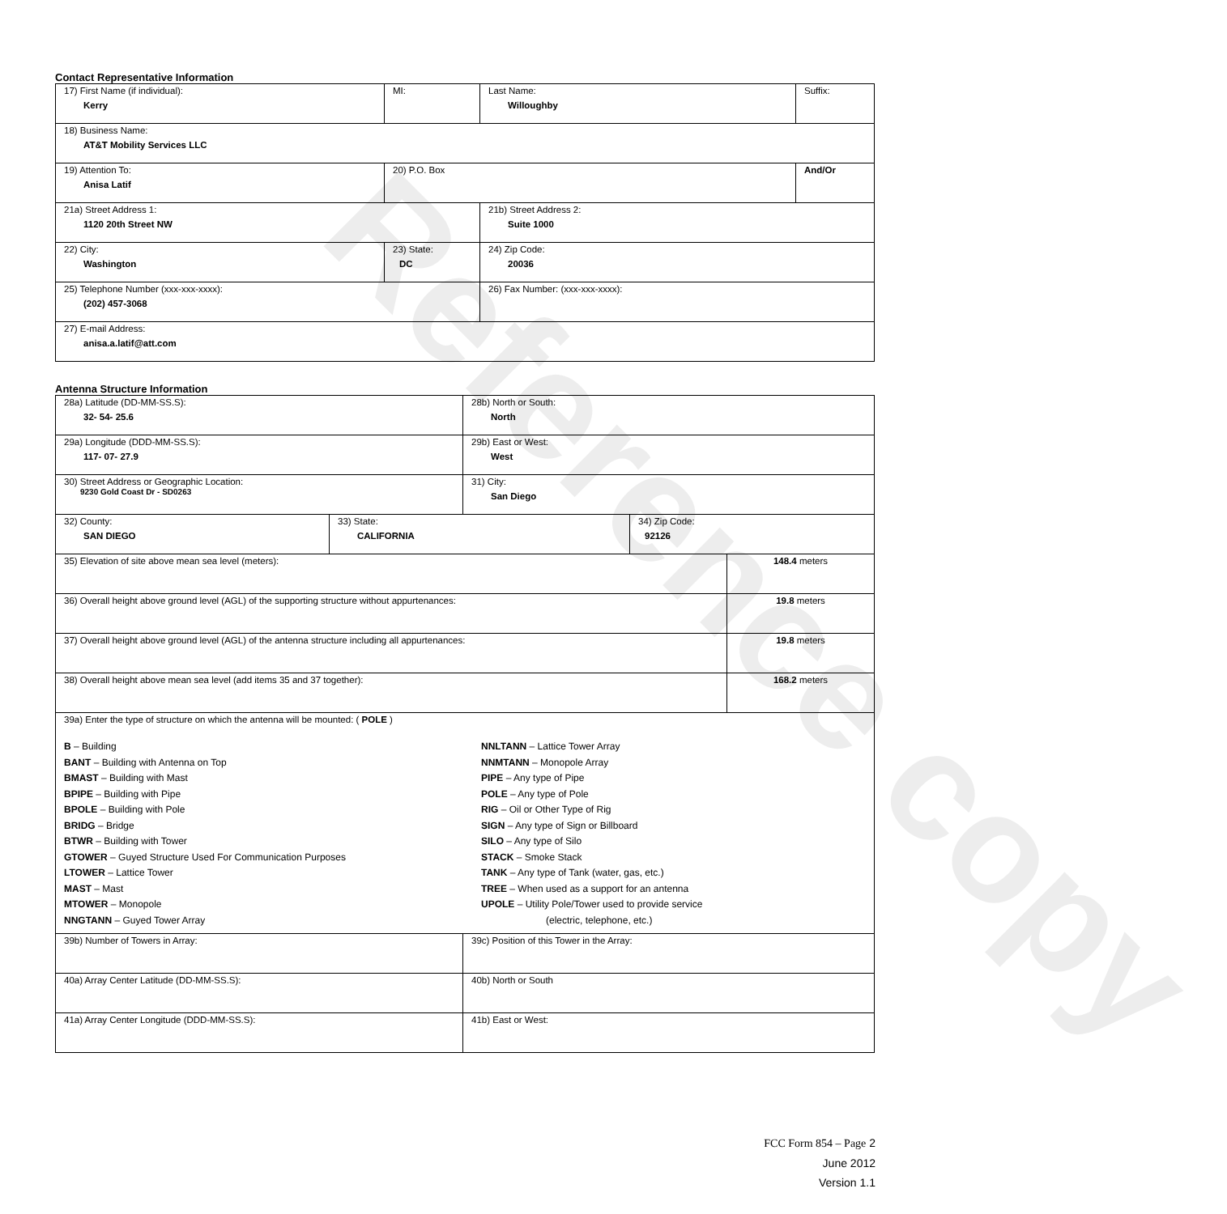Reference copy
Contact Representative Information
| 17) First Name (if individual): Kerry | MI: | Last Name: Willoughby | Suffix: |
| 18) Business Name: AT&T Mobility Services LLC | | | |
| 19) Attention To: Anisa Latif | 20) P.O. Box | | And/Or |
| 21a) Street Address 1: 1120 20th Street NW | | 21b) Street Address 2: Suite 1000 | |
| 22) City: Washington | 23) State: DC | 24) Zip Code: 20036 | |
| 25) Telephone Number (xxx-xxx-xxxx): (202) 457-3068 | | 26) Fax Number: (xxx-xxx-xxxx): | |
| 27) E-mail Address: anisa.a.latif@att.com | | | |
Antenna Structure Information
| 28a) Latitude (DD-MM-SS.S): 32- 54- 25.6 | | 28b) North or South: North | | |
| 29a) Longitude (DDD-MM-SS.S): 117- 07- 27.9 | | 29b) East or West: West | | |
| 30) Street Address or Geographic Location: 9230 Gold Coast Dr - SD0263 | | 31) City: San Diego | | |
| 32) County: SAN DIEGO | 33) State: CALIFORNIA | | 34) Zip Code: 92126 | |
| 35) Elevation of site above mean sea level (meters): | | | | 148.4 meters |
| 36) Overall height above ground level (AGL) of the supporting structure without appurtenances: | | | | 19.8 meters |
| 37) Overall height above ground level (AGL) of the antenna structure including all appurtenances: | | | | 19.8 meters |
| 38) Overall height above mean sea level (add items 35 and 37 together): | | | | 168.2 meters |
| 39a) Enter the type of structure on which the antenna will be mounted: ( POLE ) B – Building BANT – Building with Antenna on Top BMAST – Building with Mast BPIPE – Building with Pipe BPOLE – Building with Pole BRIDG – Bridge BTWR – Building with Tower GTOWER – Guyed Structure Used For Communication Purposes LTOWER – Lattice Tower MAST – Mast MTOWER – Monopole NNGTANN – Guyed Tower Array NNLTANN – Lattice Tower Array NNMTANN – Monopole Array PIPE – Any type of Pipe POLE – Any type of Pole RIG – Oil or Other Type of Rig SIGN – Any type of Sign or Billboard SILO – Any type of Silo STACK – Smoke Stack TANK – Any type of Tank (water, gas, etc.) TREE – When used as a support for an antenna UPOLE – Utility Pole/Tower used to provide service (electric, telephone, etc.) | | | | |
| 39b) Number of Towers in Array: | | 39c) Position of this Tower in the Array: | | |
| 40a) Array Center Latitude (DD-MM-SS.S): | | 40b) North or South | | |
| 41a) Array Center Longitude (DDD-MM-SS.S): | | 41b) East or West: | | |
FCC Form 854 – Page 2
June 2012
Version 1.1